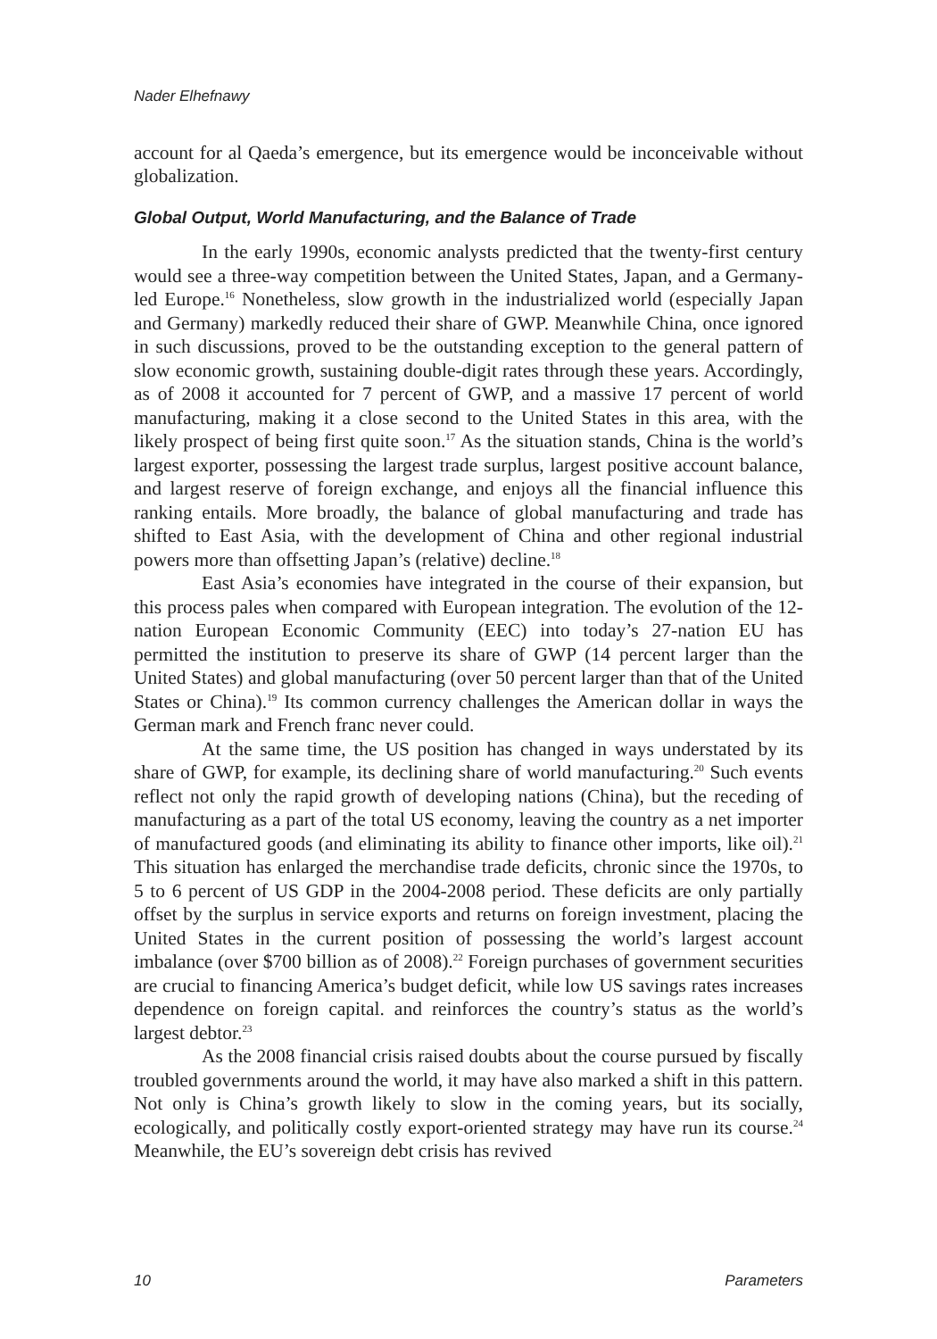Nader Elhefnawy
account for al Qaeda’s emergence, but its emergence would be inconceivable without globalization.
Global Output, World Manufacturing, and the Balance of Trade
In the early 1990s, economic analysts predicted that the twenty-first century would see a three-way competition between the United States, Japan, and a Germany-led Europe.<sup>16</sup> Nonetheless, slow growth in the industrialized world (especially Japan and Germany) markedly reduced their share of GWP. Meanwhile China, once ignored in such discussions, proved to be the outstanding exception to the general pattern of slow economic growth, sustaining double-digit rates through these years. Accordingly, as of 2008 it accounted for 7 percent of GWP, and a massive 17 percent of world manufacturing, making it a close second to the United States in this area, with the likely prospect of being first quite soon.<sup>17</sup> As the situation stands, China is the world’s largest exporter, possessing the largest trade surplus, largest positive account balance, and largest reserve of foreign exchange, and enjoys all the financial influence this ranking entails. More broadly, the balance of global manufacturing and trade has shifted to East Asia, with the development of China and other regional industrial powers more than offsetting Japan’s (relative) decline.<sup>18</sup>
East Asia’s economies have integrated in the course of their expansion, but this process pales when compared with European integration. The evolution of the 12-nation European Economic Community (EEC) into today’s 27-nation EU has permitted the institution to preserve its share of GWP (14 percent larger than the United States) and global manufacturing (over 50 percent larger than that of the United States or China).<sup>19</sup> Its common currency challenges the American dollar in ways the German mark and French franc never could.
At the same time, the US position has changed in ways understated by its share of GWP, for example, its declining share of world manufacturing.<sup>20</sup> Such events reflect not only the rapid growth of developing nations (China), but the receding of manufacturing as a part of the total US economy, leaving the country as a net importer of manufactured goods (and eliminating its ability to finance other imports, like oil).<sup>21</sup> This situation has enlarged the merchandise trade deficits, chronic since the 1970s, to 5 to 6 percent of US GDP in the 2004-2008 period. These deficits are only partially offset by the surplus in service exports and returns on foreign investment, placing the United States in the current position of possessing the world’s largest account imbalance (over $700 billion as of 2008).<sup>22</sup> Foreign purchases of government securities are crucial to financing America’s budget deficit, while low US savings rates increases dependence on foreign capital. and reinforces the country’s status as the world’s largest debtor.<sup>23</sup>
As the 2008 financial crisis raised doubts about the course pursued by fiscally troubled governments around the world, it may have also marked a shift in this pattern. Not only is China’s growth likely to slow in the coming years, but its socially, ecologically, and politically costly export-oriented strategy may have run its course.<sup>24</sup> Meanwhile, the EU’s sovereign debt crisis has revived
10 Parameters